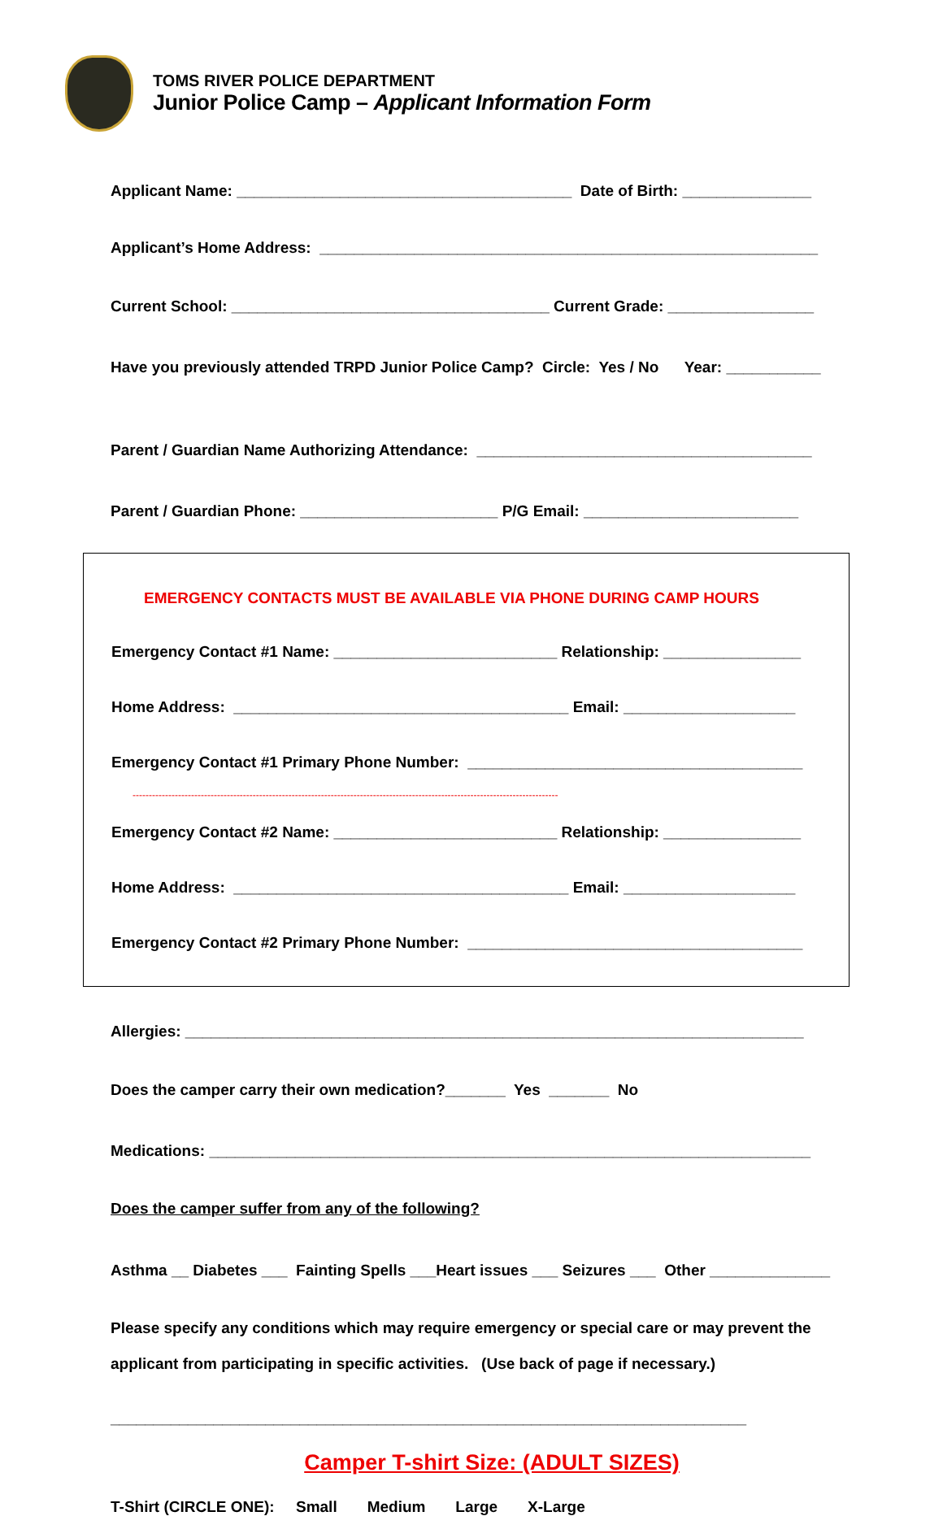TOMS RIVER POLICE DEPARTMENT
Junior Police Camp – Applicant Information Form
Applicant Name: _______________________________________ Date of Birth: _______________
Applicant’s Home Address: __________________________________________________________
Current School: _____________________________________ Current Grade: _________________
Have you previously attended TRPD Junior Police Camp? Circle: Yes / No Year: ___________
Parent / Guardian Name Authorizing Attendance: _______________________________________
Parent / Guardian Phone: _______________________ P/G Email: _________________________
EMERGENCY CONTACTS MUST BE AVAILABLE VIA PHONE DURING CAMP HOURS
Emergency Contact #1 Name: __________________________ Relationship: ________________
Home Address: _______________________________________ Email: ____________________
Emergency Contact #1 Primary Phone Number: _______________________________________
-----------------------------------------------------------------------------------------------------------------------------------
Emergency Contact #2 Name: __________________________ Relationship: ________________
Home Address: _______________________________________ Email: ____________________
Emergency Contact #2 Primary Phone Number: _______________________________________
Allergies: ________________________________________________________________________
Does the camper carry their own medication?_______ Yes _______ No
Medications: ______________________________________________________________________
Does the camper suffer from any of the following?
Asthma __ Diabetes ___ Fainting Spells ___Heart issues ___ Seizures ___ Other ______________
Please specify any conditions which may require emergency or special care or may prevent the
applicant from participating in specific activities. (Use back of page if necessary.)
__________________________________________________________________________
Camper T-shirt Size: (ADULT SIZES)
T-Shirt (CIRCLE ONE): Small Medium Large X-Large